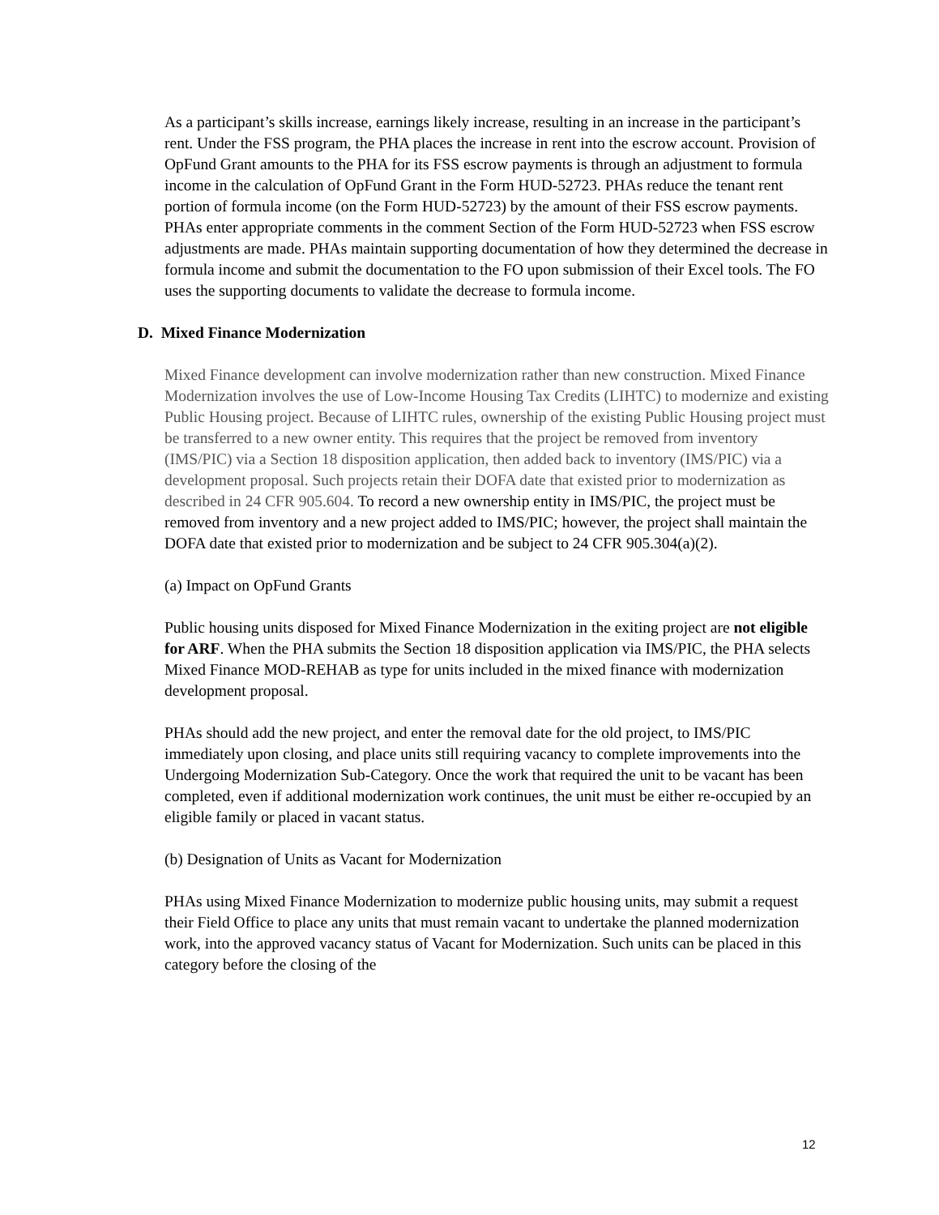As a participant’s skills increase, earnings likely increase, resulting in an increase in the participant’s rent. Under the FSS program, the PHA places the increase in rent into the escrow account. Provision of OpFund Grant amounts to the PHA for its FSS escrow payments is through an adjustment to formula income in the calculation of OpFund Grant in the Form HUD-52723. PHAs reduce the tenant rent portion of formula income (on the Form HUD-52723) by the amount of their FSS escrow payments. PHAs enter appropriate comments in the comment Section of the Form HUD-52723 when FSS escrow adjustments are made. PHAs maintain supporting documentation of how they determined the decrease in formula income and submit the documentation to the FO upon submission of their Excel tools. The FO uses the supporting documents to validate the decrease to formula income.
D. Mixed Finance Modernization
Mixed Finance development can involve modernization rather than new construction. Mixed Finance Modernization involves the use of Low-Income Housing Tax Credits (LIHTC) to modernize and existing Public Housing project. Because of LIHTC rules, ownership of the existing Public Housing project must be transferred to a new owner entity. This requires that the project be removed from inventory (IMS/PIC) via a Section 18 disposition application, then added back to inventory (IMS/PIC) via a development proposal. Such projects retain their DOFA date that existed prior to modernization as described in 24 CFR 905.604. To record a new ownership entity in IMS/PIC, the project must be removed from inventory and a new project added to IMS/PIC; however, the project shall maintain the DOFA date that existed prior to modernization and be subject to 24 CFR 905.304(a)(2).
(a) Impact on OpFund Grants
Public housing units disposed for Mixed Finance Modernization in the exiting project are not eligible for ARF. When the PHA submits the Section 18 disposition application via IMS/PIC, the PHA selects Mixed Finance MOD-REHAB as type for units included in the mixed finance with modernization development proposal.
PHAs should add the new project, and enter the removal date for the old project, to IMS/PIC immediately upon closing, and place units still requiring vacancy to complete improvements into the Undergoing Modernization Sub-Category. Once the work that required the unit to be vacant has been completed, even if additional modernization work continues, the unit must be either re-occupied by an eligible family or placed in vacant status.
(b) Designation of Units as Vacant for Modernization
PHAs using Mixed Finance Modernization to modernize public housing units, may submit a request their Field Office to place any units that must remain vacant to undertake the planned modernization work, into the approved vacancy status of Vacant for Modernization. Such units can be placed in this category before the closing of the
12